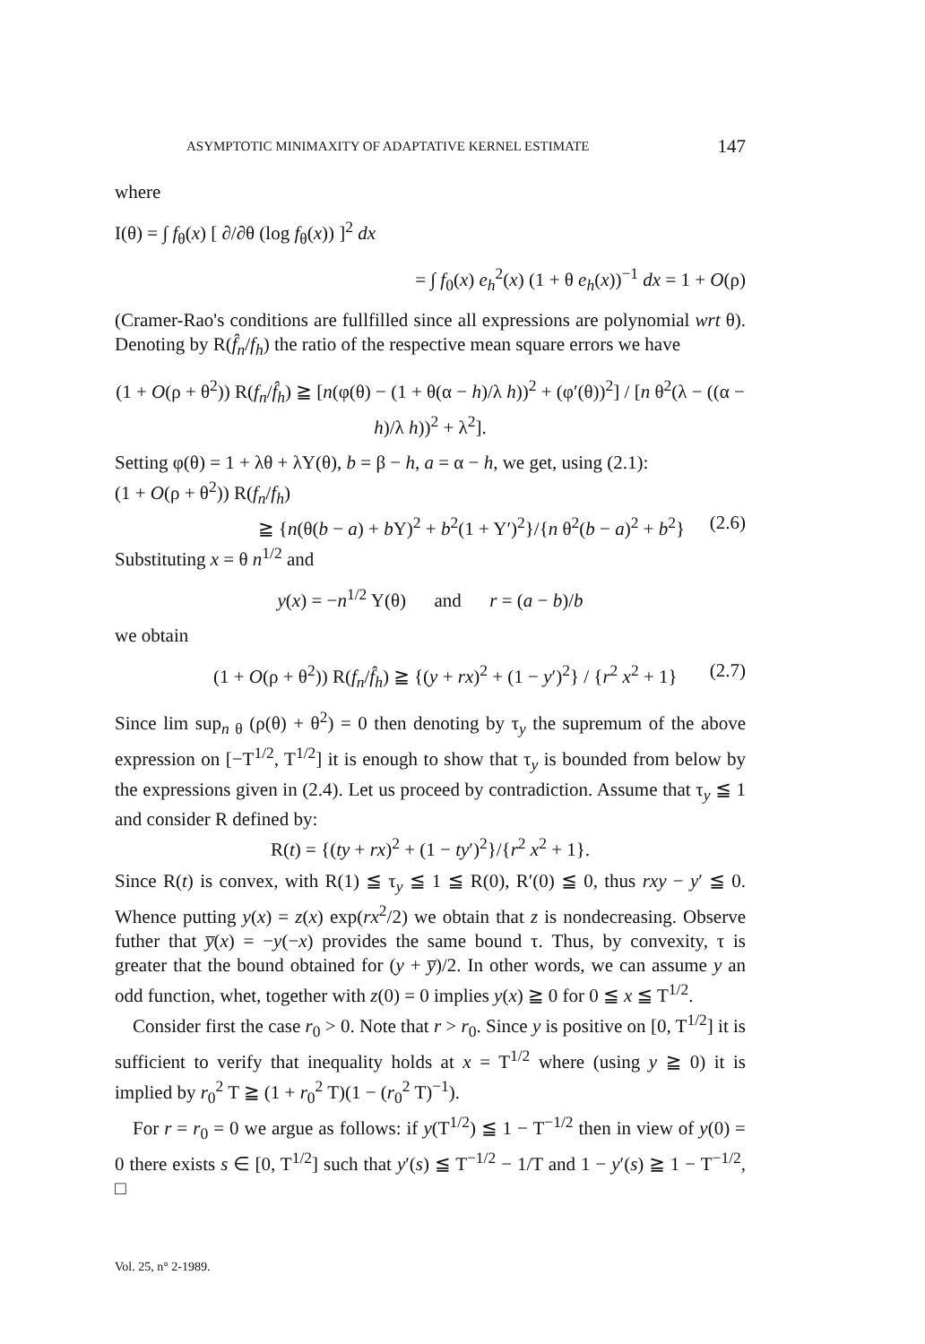ASYMPTOTIC MINIMAXITY OF ADAPTATIVE KERNEL ESTIMATE 147
where
I(θ) = ∫ f<sub>θ</sub>(x) [ ∂/∂θ (log f<sub>θ</sub>(x)) ]<sup>2</sup> dx
= ∫ f<sub>0</sub>(x) e<sub>h</sub><sup>2</sup>(x) (1 + θ e<sub>h</sub>(x))<sup>−1</sup> dx = 1 + O(ρ)
(Cramer-Rao's conditions are fullfilled since all expressions are polynomial wrt θ). Denoting by R(f̂<sub>n</sub>/f<sub>h</sub>) the ratio of the respective mean square errors we have
(1 + O(ρ + θ<sup>2</sup>)) R(f<sub>n</sub>/f̂<sub>h</sub>) ≧ [n(φ(θ) − (1 + θ(α − h)/λ h))<sup>2</sup> + (φ′(θ))<sup>2</sup>] / [n θ<sup>2</sup>(λ − ((α − h)/λ h))<sup>2</sup> + λ<sup>2</sup>].
Setting φ(θ) = 1 + λθ + λY(θ), b = β − h, a = α − h, we get, using (2.1):
(1 + O(ρ + θ<sup>2</sup>)) R(f<sub>n</sub>/f<sub>h</sub>)
≧ {n(θ(b − a) + b Y)<sup>2</sup> + b<sup>2</sup>(1 + Y′)<sup>2</sup>}/{n θ<sup>2</sup>(b − a)<sup>2</sup> + b<sup>2</sup>} (2.6)
Substituting x = θ n<sup>1/2</sup> and
y(x) = −n<sup>1/2</sup> Y(θ) and r = (a − b)/b
we obtain
(1 + O(ρ + θ<sup>2</sup>)) R(f<sub>n</sub>/f̂<sub>h</sub>) ≧ {(y + rx)<sup>2</sup> + (1 − y′)<sup>2</sup>} / {r<sup>2</sup> x<sup>2</sup> + 1} (2.7)
Since lim sup<sub>n θ</sub> (ρ(θ) + θ<sup>2</sup>) = 0 then denoting by τ<sub>y</sub> the supremum of the above expression on [−T<sup>1/2</sup>, T<sup>1/2</sup>] it is enough to show that τ<sub>y</sub> is bounded from below by the expressions given in (2.4). Let us proceed by contradiction. Assume that τ<sub>y</sub> ≦ 1 and consider R defined by:
R(t) = {(ty + rx)<sup>2</sup> + (1 − ty′)<sup>2</sup>}/{r<sup>2</sup> x<sup>2</sup> + 1}.
Since R(t) is convex, with R(1) ≦ τ<sub>y</sub> ≦ 1 ≦ R(0), R′(0) ≦ 0, thus rxy − y′ ≦ 0. Whence putting y(x) = z(x) exp(rx<sup>2</sup>/2) we obtain that z is nondecreasing. Observe futher that y̅(x) = −y(−x) provides the same bound τ. Thus, by convexity, τ is greater that the bound obtained for (y + y̅)/2. In other words, we can assume y an odd function, whet, together with z(0) = 0 implies y(x) ≧ 0 for 0 ≦ x ≦ T<sup>1/2</sup>.
Consider first the case r<sub>0</sub> > 0. Note that r > r<sub>0</sub>. Since y is positive on [0, T<sup>1/2</sup>] it is sufficient to verify that inequality holds at x = T<sup>1/2</sup> where (using y ≧ 0) it is implied by r<sub>0</sub><sup>2</sup> T ≧ (1 + r<sub>0</sub><sup>2</sup> T)(1 − (r<sub>0</sub><sup>2</sup> T)<sup>−1</sup>).
For r = r<sub>0</sub> = 0 we argue as follows: if y(T<sup>1/2</sup>) ≦ 1 − T<sup>−1/2</sup> then in view of y(0) = 0 there exists s ∈ [0, T<sup>1/2</sup>] such that y′(s) ≦ T<sup>−1/2</sup> − 1/T and 1 − y′(s) ≧ 1 − T<sup>−1/2</sup>, □
Vol. 25, n° 2-1989.